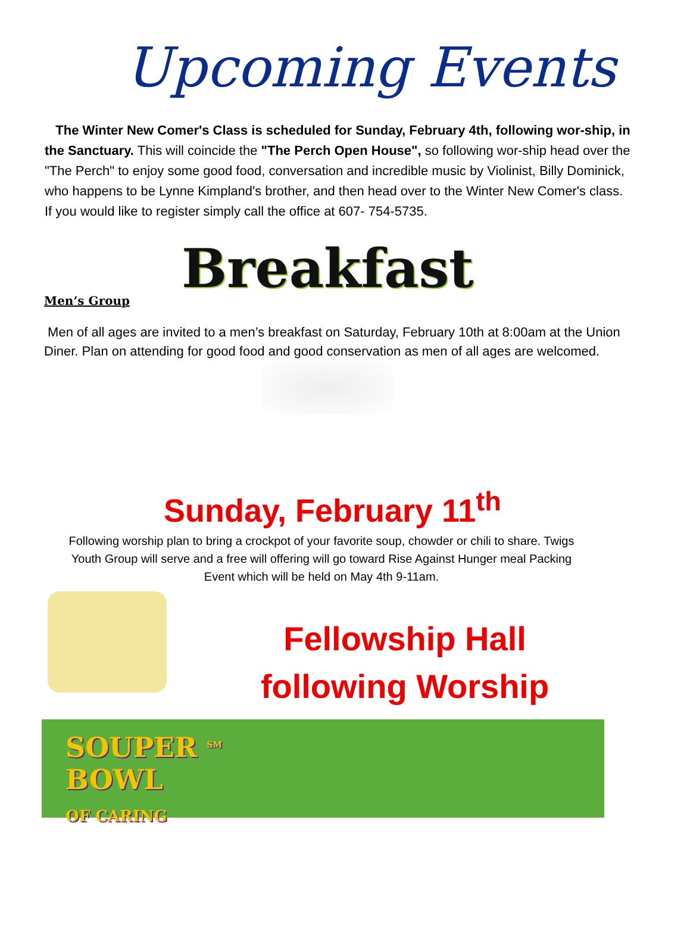Upcoming Events
The Winter New Comer's Class is scheduled for Sunday, February 4th, following wor-ship, in the Sanctuary. This will coincide the "The Perch Open House", so following wor-ship head over the "The Perch" to enjoy some good food, conversation and incredible music by Violinist, Billy Dominick, who happens to be Lynne Kimpland's brother, and then head over to the Winter New Comer's class. If you would like to register simply call the office at 607- 754-5735.
Breakfast
Men’s Group
Men of all ages are invited to a men’s breakfast on Saturday, February 10th at 8:00am at the Union Diner. Plan on attending for good food and good conservation as men of all ages are welcomed.
Sunday, February 11<sup>th</sup>
Following worship plan to bring a crockpot of your favorite soup, chowder or chili to share. Twigs
Youth Group will serve and a free will offering will go toward Rise Against Hunger meal Packing
Event which will be held on May 4th 9-11am.
Fellowship Hall
following Worship
SOUPER <sup>SM</sup>
BOWL
OF CARING